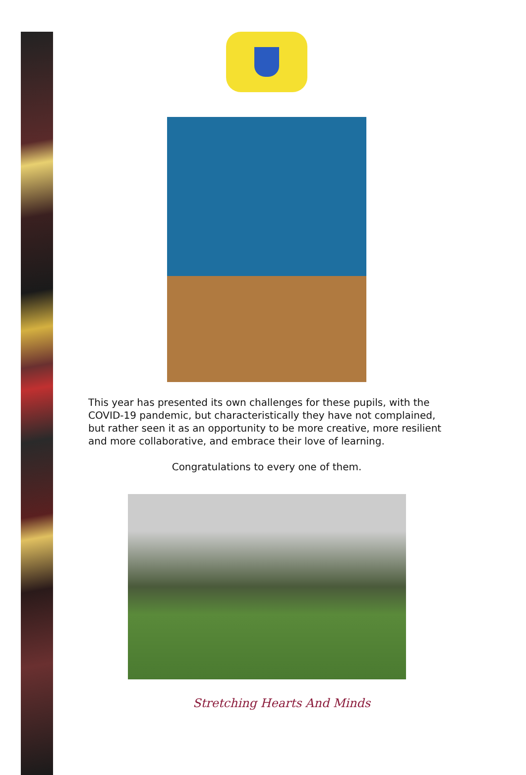This year has presented its own challenges for these pupils, with the COVID-19 pandemic, but characteristically they have not complained, but rather seen it as an opportunity to be more creative, more resilient and more collaborative, and embrace their love of learning.
Congratulations to every one of them.
Stretching Hearts And Minds